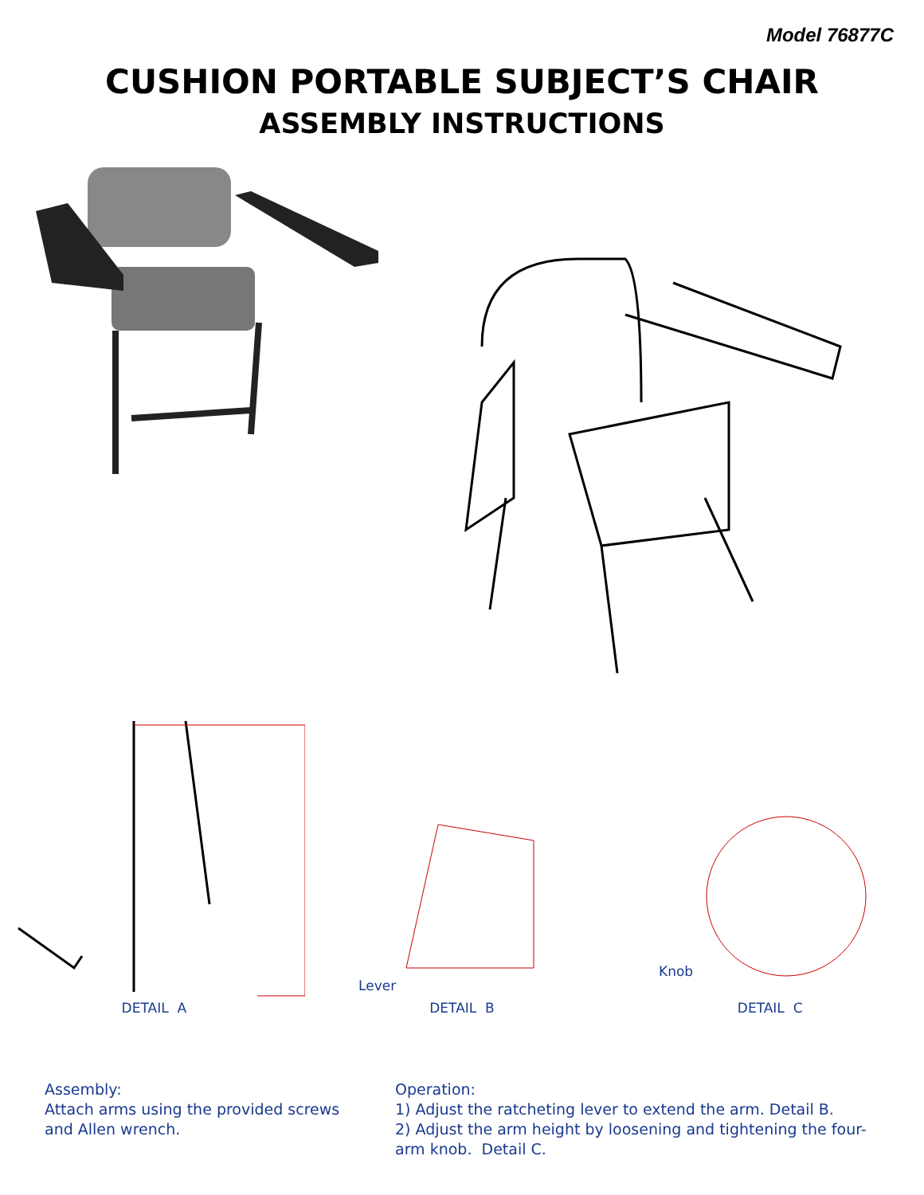Model 76877C
CUSHION PORTABLE SUBJECT’S CHAIR
ASSEMBLY INSTRUCTIONS
DETAIL A
Lever
DETAIL B
Knob
DETAIL C
Assembly:
Attach arms using the provided screws and Allen wrench.
Operation:
1) Adjust the ratcheting lever to extend the arm. Detail B.
2) Adjust the arm height by loosening and tightening the four-arm knob. Detail C.